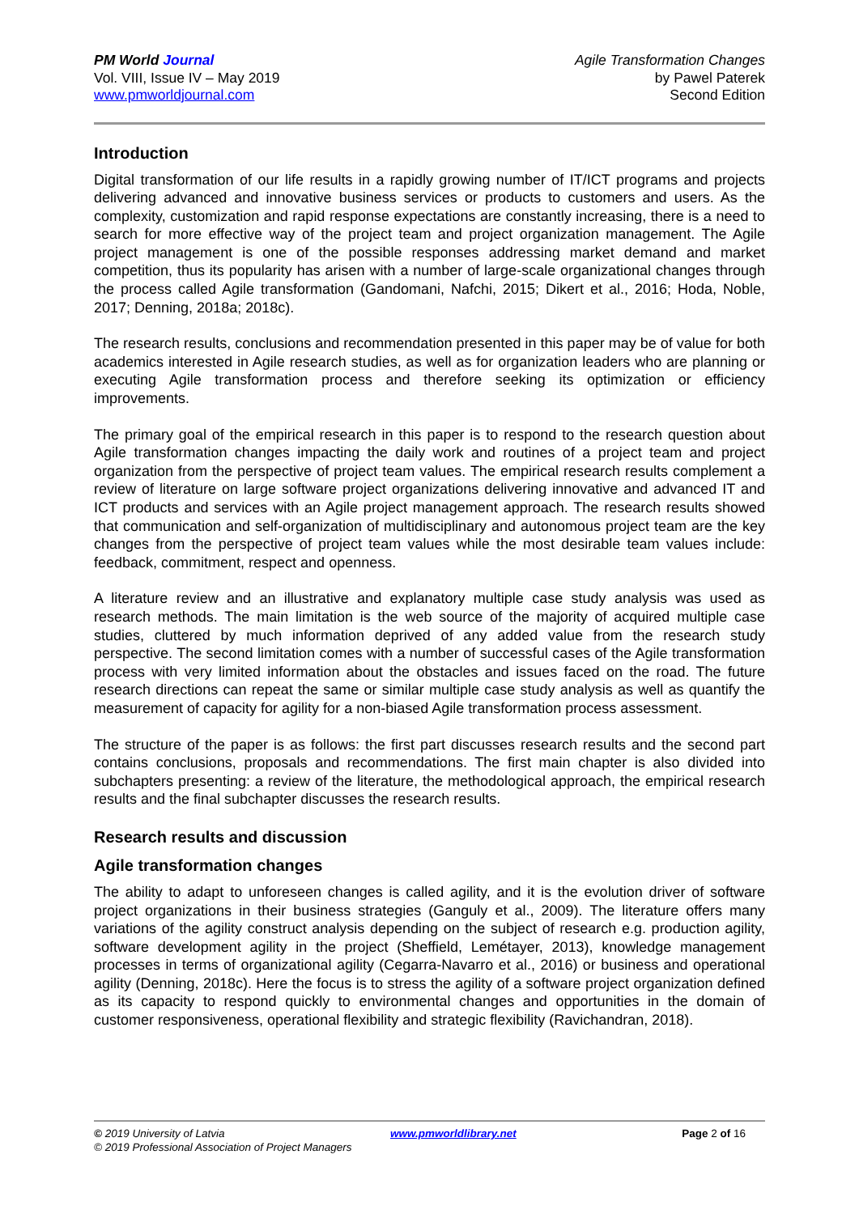PM World Journal
Vol. VIII, Issue IV – May 2019
www.pmworldjournal.com
Agile Transformation Changes
by Pawel Paterek
Second Edition
Introduction
Digital transformation of our life results in a rapidly growing number of IT/ICT programs and projects delivering advanced and innovative business services or products to customers and users. As the complexity, customization and rapid response expectations are constantly increasing, there is a need to search for more effective way of the project team and project organization management. The Agile project management is one of the possible responses addressing market demand and market competition, thus its popularity has arisen with a number of large-scale organizational changes through the process called Agile transformation (Gandomani, Nafchi, 2015; Dikert et al., 2016; Hoda, Noble, 2017; Denning, 2018a; 2018c).
The research results, conclusions and recommendation presented in this paper may be of value for both academics interested in Agile research studies, as well as for organization leaders who are planning or executing Agile transformation process and therefore seeking its optimization or efficiency improvements.
The primary goal of the empirical research in this paper is to respond to the research question about Agile transformation changes impacting the daily work and routines of a project team and project organization from the perspective of project team values. The empirical research results complement a review of literature on large software project organizations delivering innovative and advanced IT and ICT products and services with an Agile project management approach. The research results showed that communication and self-organization of multidisciplinary and autonomous project team are the key changes from the perspective of project team values while the most desirable team values include: feedback, commitment, respect and openness.
A literature review and an illustrative and explanatory multiple case study analysis was used as research methods. The main limitation is the web source of the majority of acquired multiple case studies, cluttered by much information deprived of any added value from the research study perspective. The second limitation comes with a number of successful cases of the Agile transformation process with very limited information about the obstacles and issues faced on the road. The future research directions can repeat the same or similar multiple case study analysis as well as quantify the measurement of capacity for agility for a non-biased Agile transformation process assessment.
The structure of the paper is as follows: the first part discusses research results and the second part contains conclusions, proposals and recommendations. The first main chapter is also divided into subchapters presenting: a review of the literature, the methodological approach, the empirical research results and the final subchapter discusses the research results.
Research results and discussion
Agile transformation changes
The ability to adapt to unforeseen changes is called agility, and it is the evolution driver of software project organizations in their business strategies (Ganguly et al., 2009). The literature offers many variations of the agility construct analysis depending on the subject of research e.g. production agility, software development agility in the project (Sheffield, Lemétayer, 2013), knowledge management processes in terms of organizational agility (Cegarra-Navarro et al., 2016) or business and operational agility (Denning, 2018c). Here the focus is to stress the agility of a software project organization defined as its capacity to respond quickly to environmental changes and opportunities in the domain of customer responsiveness, operational flexibility and strategic flexibility (Ravichandran, 2018).
© 2019 University of Latvia www.pmworldlibrary.net Page 2 of 16
© 2019 Professional Association of Project Managers